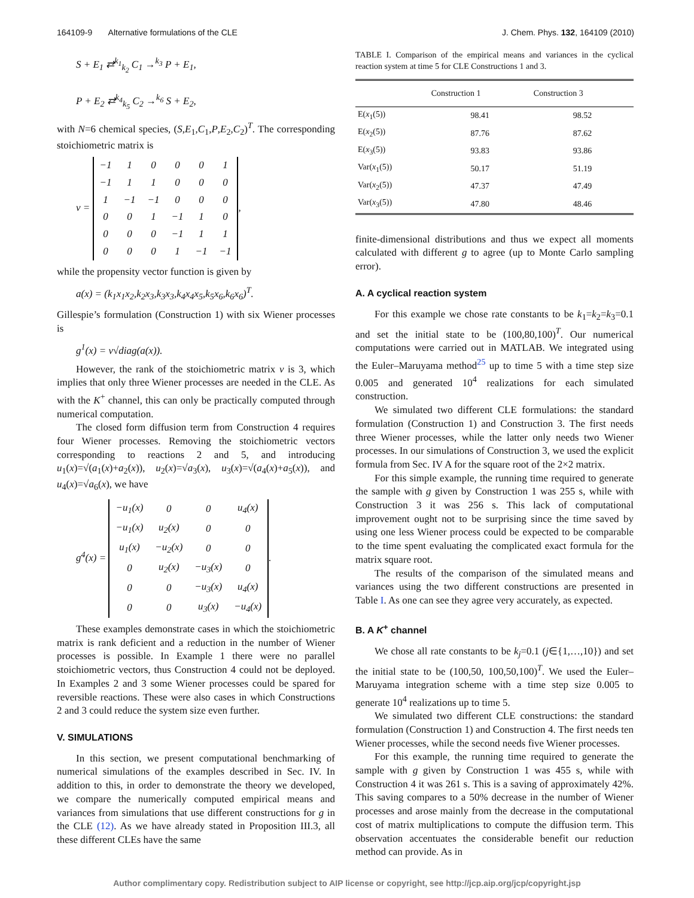164109-9 Alternative formulations of the CLE J. Chem. Phys. 132, 164109 (2010)
S + E<sub>1</sub> ⇄<sup>k<sub>1</sub></sup><sub>k<sub>2</sub></sub> C<sub>1</sub> →<sup>k<sub>3</sub></sup> P + E<sub>1</sub>,
P + E<sub>2</sub> ⇄<sup>k<sub>4</sub></sup><sub>k<sub>5</sub></sub> C<sub>2</sub> →<sup>k<sub>6</sub></sup> S + E<sub>2</sub>,
with N=6 chemical species, (S,E<sub>1</sub>,C<sub>1</sub>,P,E<sub>2</sub>,C<sub>2</sub>)<sup>T</sup>. The corresponding stoichiometric matrix is
ν =
| −1 | 1 | 0 | 0 | 0 | 1 |
| −1 | 1 | 1 | 0 | 0 | 0 |
| 1 | −1 | −1 | 0 | 0 | 0 |
| 0 | 0 | 1 | −1 | 1 | 0 |
| 0 | 0 | 0 | −1 | 1 | 1 |
| 0 | 0 | 0 | 1 | −1 | −1 |
,
while the propensity vector function is given by
a(x) = (k<sub>1</sub>x<sub>1</sub>x<sub>2</sub>,k<sub>2</sub>x<sub>3</sub>,k<sub>3</sub>x<sub>3</sub>,k<sub>4</sub>x<sub>4</sub>x<sub>5</sub>,k<sub>5</sub>x<sub>6</sub>,k<sub>6</sub>x<sub>6</sub>)<sup>T</sup>.
Gillespie’s formulation (Construction 1) with six Wiener processes is
g<sup>1</sup>(x) = ν√diag(a(x)).
However, the rank of the stoichiometric matrix ν is 3, which implies that only three Wiener processes are needed in the CLE. As with the K<sup>+</sup> channel, this can only be practically computed through numerical computation.
The closed form diffusion term from Construction 4 requires four Wiener processes. Removing the stoichiometric vectors corresponding to reactions 2 and 5, and introducing u<sub>1</sub>(x)=√(a<sub>1</sub>(x)+a<sub>2</sub>(x)), u<sub>2</sub>(x)=√a<sub>3</sub>(x), u<sub>3</sub>(x)=√(a<sub>4</sub>(x)+a<sub>5</sub>(x)), and u<sub>4</sub>(x)=√a<sub>6</sub>(x), we have
g<sup>4</sup>(x) =
| −u<sub>1</sub>(x) | 0 | 0 | u<sub>4</sub>(x) |
| −u<sub>1</sub>(x) | u<sub>2</sub>(x) | 0 | 0 |
| u<sub>1</sub>(x) | −u<sub>2</sub>(x) | 0 | 0 |
| 0 | u<sub>2</sub>(x) | −u<sub>3</sub>(x) | 0 |
| 0 | 0 | −u<sub>3</sub>(x) | u<sub>4</sub>(x) |
| 0 | 0 | u<sub>3</sub>(x) | −u<sub>4</sub>(x) |
.
These examples demonstrate cases in which the stoichiometric matrix is rank deficient and a reduction in the number of Wiener processes is possible. In Example 1 there were no parallel stoichiometric vectors, thus Construction 4 could not be deployed. In Examples 2 and 3 some Wiener processes could be spared for reversible reactions. These were also cases in which Constructions 2 and 3 could reduce the system size even further.
V. SIMULATIONS
In this section, we present computational benchmarking of numerical simulations of the examples described in Sec. IV. In addition to this, in order to demonstrate the theory we developed, we compare the numerically computed empirical means and variances from simulations that use different constructions for g in the CLE (12). As we have already stated in Proposition III.3, all these different CLEs have the same
TABLE I. Comparison of the empirical means and variances in the cyclical reaction system at time 5 for CLE Constructions 1 and 3.
| | Construction 1 | Construction 3 |
| --- | --- | --- |
| E( x<sub>1</sub>(5)) | 98.41 | 98.52 |
| E( x<sub>2</sub>(5)) | 87.76 | 87.62 |
| E( x<sub>3</sub>(5)) | 93.83 | 93.86 |
| Var( x<sub>1</sub>(5)) | 50.17 | 51.19 |
| Var( x<sub>2</sub>(5)) | 47.37 | 47.49 |
| Var( x<sub>3</sub>(5)) | 47.80 | 48.46 |
finite-dimensional distributions and thus we expect all moments calculated with different g to agree (up to Monte Carlo sampling error).
A. A cyclical reaction system
For this example we chose rate constants to be k<sub>1</sub>=k<sub>2</sub>=k<sub>3</sub>=0.1 and set the initial state to be (100,80,100)<sup>T</sup>. Our numerical computations were carried out in MATLAB. We integrated using the Euler–Maruyama method<sup>25</sup> up to time 5 with a time step size 0.005 and generated 10<sup>4</sup> realizations for each simulated construction.
We simulated two different CLE formulations: the standard formulation (Construction 1) and Construction 3. The first needs three Wiener processes, while the latter only needs two Wiener processes. In our simulations of Construction 3, we used the explicit formula from Sec. IV A for the square root of the 2×2 matrix.
For this simple example, the running time required to generate the sample with g given by Construction 1 was 255 s, while with Construction 3 it was 256 s. This lack of computational improvement ought not to be surprising since the time saved by using one less Wiener process could be expected to be comparable to the time spent evaluating the complicated exact formula for the matrix square root.
The results of the comparison of the simulated means and variances using the two different constructions are presented in Table I. As one can see they agree very accurately, as expected.
B. A K<sup>+</sup> channel
We chose all rate constants to be k<sub>j</sub>=0.1 (j∈{1,…,10}) and set the initial state to be (100,50, 100,50,100)<sup>T</sup>. We used the Euler–Maruyama integration scheme with a time step size 0.005 to generate 10<sup>4</sup> realizations up to time 5.
We simulated two different CLE constructions: the standard formulation (Construction 1) and Construction 4. The first needs ten Wiener processes, while the second needs five Wiener processes.
For this example, the running time required to generate the sample with g given by Construction 1 was 455 s, while with Construction 4 it was 261 s. This is a saving of approximately 42%. This saving compares to a 50% decrease in the number of Wiener processes and arose mainly from the decrease in the computational cost of matrix multiplications to compute the diffusion term. This observation accentuates the considerable benefit our reduction method can provide. As in
Author complimentary copy. Redistribution subject to AIP license or copyright, see http://jcp.aip.org/jcp/copyright.jsp